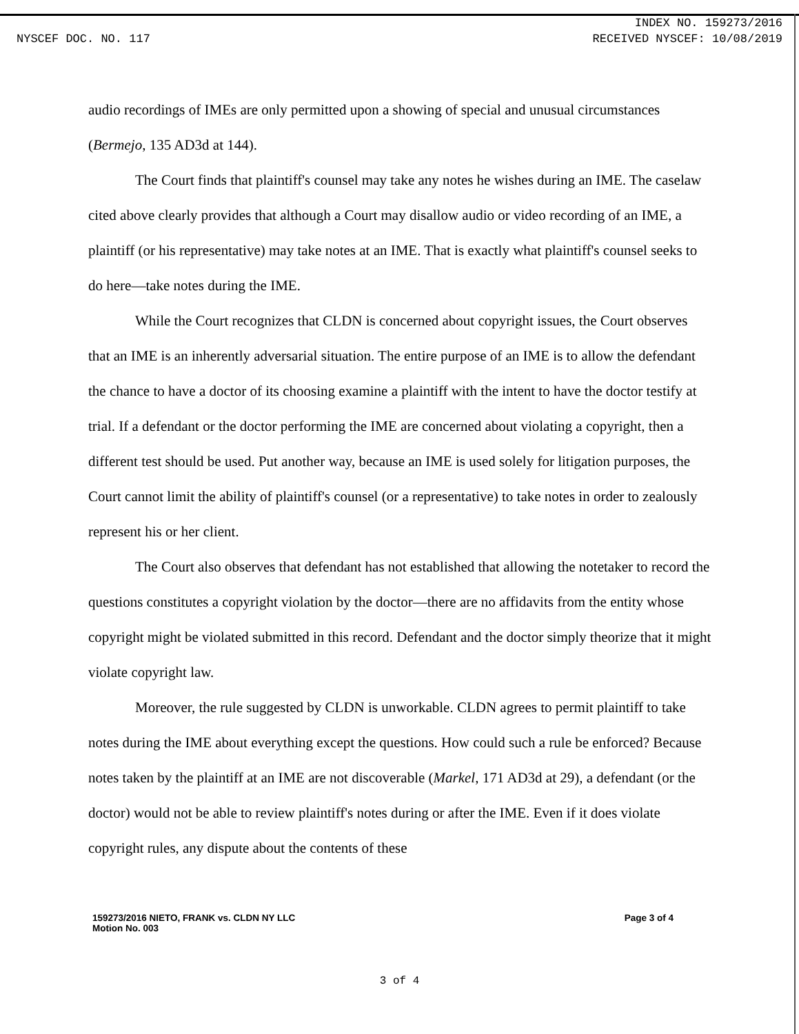INDEX NO. 159273/2016
NYSCEF DOC. NO. 117 RECEIVED NYSCEF: 10/08/2019
audio recordings of IMEs are only permitted upon a showing of special and unusual circumstances (Bermejo, 135 AD3d at 144).
The Court finds that plaintiff's counsel may take any notes he wishes during an IME. The caselaw cited above clearly provides that although a Court may disallow audio or video recording of an IME, a plaintiff (or his representative) may take notes at an IME. That is exactly what plaintiff's counsel seeks to do here—take notes during the IME.
While the Court recognizes that CLDN is concerned about copyright issues, the Court observes that an IME is an inherently adversarial situation. The entire purpose of an IME is to allow the defendant the chance to have a doctor of its choosing examine a plaintiff with the intent to have the doctor testify at trial. If a defendant or the doctor performing the IME are concerned about violating a copyright, then a different test should be used. Put another way, because an IME is used solely for litigation purposes, the Court cannot limit the ability of plaintiff's counsel (or a representative) to take notes in order to zealously represent his or her client.
The Court also observes that defendant has not established that allowing the notetaker to record the questions constitutes a copyright violation by the doctor—there are no affidavits from the entity whose copyright might be violated submitted in this record. Defendant and the doctor simply theorize that it might violate copyright law.
Moreover, the rule suggested by CLDN is unworkable. CLDN agrees to permit plaintiff to take notes during the IME about everything except the questions. How could such a rule be enforced? Because notes taken by the plaintiff at an IME are not discoverable (Markel, 171 AD3d at 29), a defendant (or the doctor) would not be able to review plaintiff's notes during or after the IME. Even if it does violate copyright rules, any dispute about the contents of these
159273/2016 NIETO, FRANK vs. CLDN NY LLC
Motion No. 003
Page 3 of 4
3 of 4